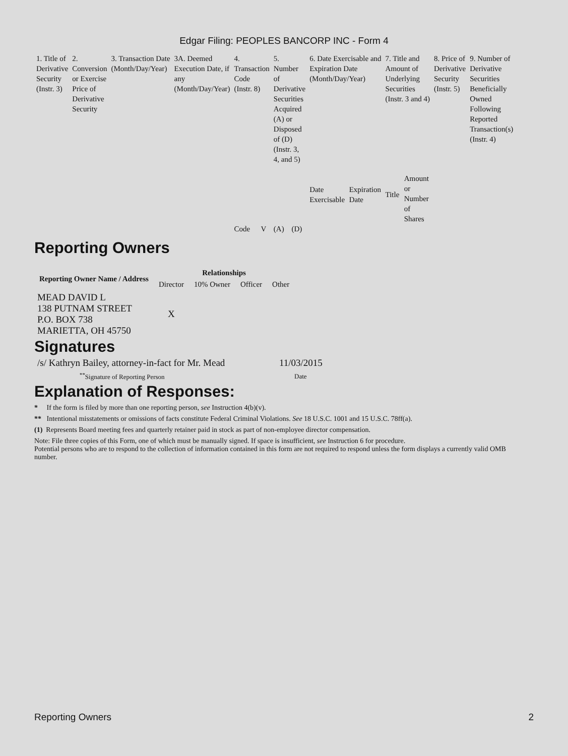Edgar Filing: PEOPLES BANCORP INC - Form 4
| 1. Title of Derivative Security (Instr. 3) | 2. Conversion or Exercise Price of Derivative Security | 3. Transaction Date (Month/Day/Year) | 3A. Deemed Execution Date, if any (Month/Day/Year) | 4. Transaction Code (Instr. 8) | | 5. Number of Derivative Securities Acquired (A) or Disposed of (D) (Instr. 3, 4, and 5) | | 6. Date Exercisable and Expiration Date (Month/Day/Year) | | 7. Title and Amount of Underlying Securities (Instr. 3 and 4) | | 8. Price of Derivative Security (Instr. 5) | 9. Number of Derivative Securities Beneficially Owned Following Reported Transaction(s) (Instr. 4) |
| | | | | | | | | Date Exercisable | Expiration Date | Title | Amount or Number of Shares | | |
| | | | | Code | V | (A) | (D) | | | | | | |
Reporting Owners
| Reporting Owner Name / Address | Relationships | | | |
| --- | --- | --- | --- | --- |
| | Director | 10% Owner | Officer | Other |
| MEAD DAVID L 138 PUTNAM STREET P.O. BOX 738 MARIETTA, OH 45750 | X | | | |
Signatures
| /s/ Kathryn Bailey, attorney-in-fact for Mr. Mead | 11/03/2015 |
| <sup>**</sup> Signature of Reporting Person | Date |
Explanation of Responses:
* If the form is filed by more than one reporting person, see Instruction 4(b)(v).
** Intentional misstatements or omissions of facts constitute Federal Criminal Violations. See 18 U.S.C. 1001 and 15 U.S.C. 78ff(a).
(1) Represents Board meeting fees and quarterly retainer paid in stock as part of non-employee director compensation.
Note: File three copies of this Form, one of which must be manually signed. If space is insufficient, see Instruction 6 for procedure.
Potential persons who are to respond to the collection of information contained in this form are not required to respond unless the form displays a currently valid OMB number.
Reporting Owners 2